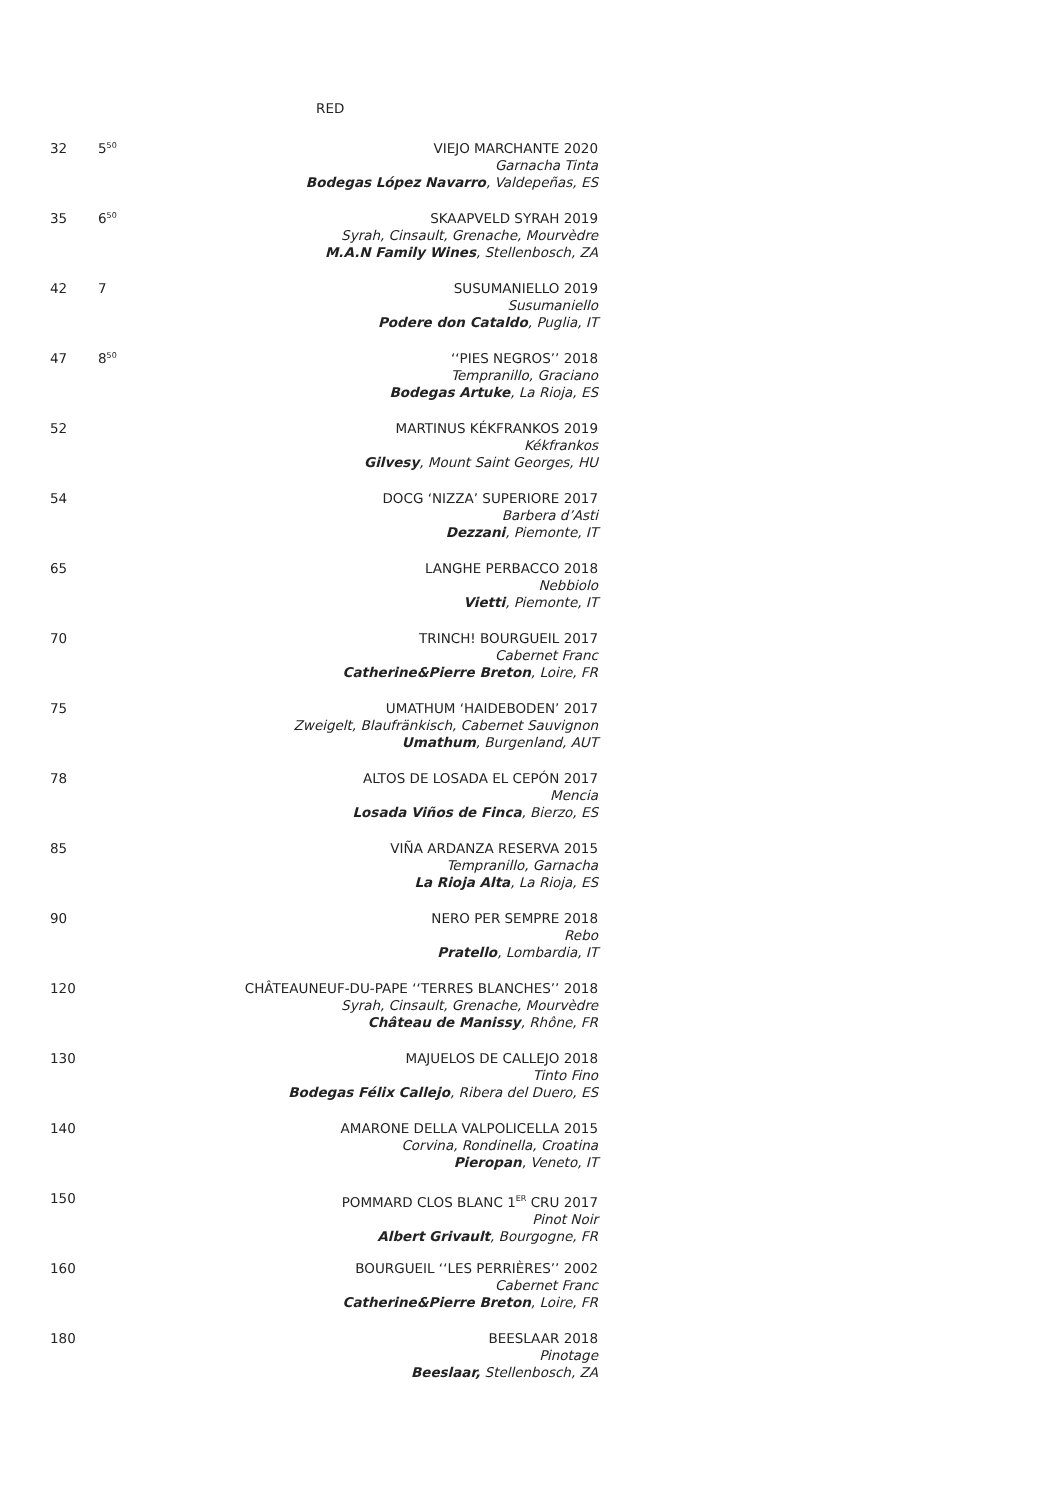RED
32 5<sup>50</sup>
VIEJO MARCHANTE 2020
Garnacha Tinta
Bodegas López Navarro, Valdepeñas, ES
35 6<sup>50</sup>
SKAAPVELD SYRAH 2019
Syrah, Cinsault, Grenache, Mourvèdre
M.A.N Family Wines, Stellenbosch, ZA
42 7
SUSUMANIELLO 2019
Susumaniello
Podere don Cataldo, Puglia, IT
47 8<sup>50</sup>
‘‘PIES NEGROS’’ 2018
Tempranillo, Graciano
Bodegas Artuke, La Rioja, ES
52
MARTINUS KÉKFRANKOS 2019
Kékfrankos
Gilvesy, Mount Saint Georges, HU
54
DOCG ‘NIZZA’ SUPERIORE 2017
Barbera d’Asti
Dezzani, Piemonte, IT
65
LANGHE PERBACCO 2018
Nebbiolo
Vietti, Piemonte, IT
70
TRINCH! BOURGUEIL 2017
Cabernet Franc
Catherine&Pierre Breton, Loire, FR
75
UMATHUM ‘HAIDEBODEN’ 2017
Zweigelt, Blaufränkisch, Cabernet Sauvignon
Umathum, Burgenland, AUT
78
ALTOS DE LOSADA EL CEPÓN 2017
Mencia
Losada Viños de Finca, Bierzo, ES
85
VIÑA ARDANZA RESERVA 2015
Tempranillo, Garnacha
La Rioja Alta, La Rioja, ES
90
NERO PER SEMPRE 2018
Rebo
Pratello, Lombardia, IT
120
CHÂTEAUNEUF-DU-PAPE ‘‘TERRES BLANCHES’’ 2018
Syrah, Cinsault, Grenache, Mourvèdre
Château de Manissy, Rhône, FR
130
MAJUELOS DE CALLEJO 2018
Tinto Fino
Bodegas Félix Callejo, Ribera del Duero, ES
140
AMARONE DELLA VALPOLICELLA 2015
Corvina, Rondinella, Croatina
Pieropan, Veneto, IT
150
POMMARD CLOS BLANC 1<sup>ER</sup> CRU 2017
Pinot Noir
Albert Grivault, Bourgogne, FR
160
BOURGUEIL ‘‘LES PERRIÈRES’’ 2002
Cabernet Franc
Catherine&Pierre Breton, Loire, FR
180
BEESLAAR 2018
Pinotage
Beeslaar, Stellenbosch, ZA